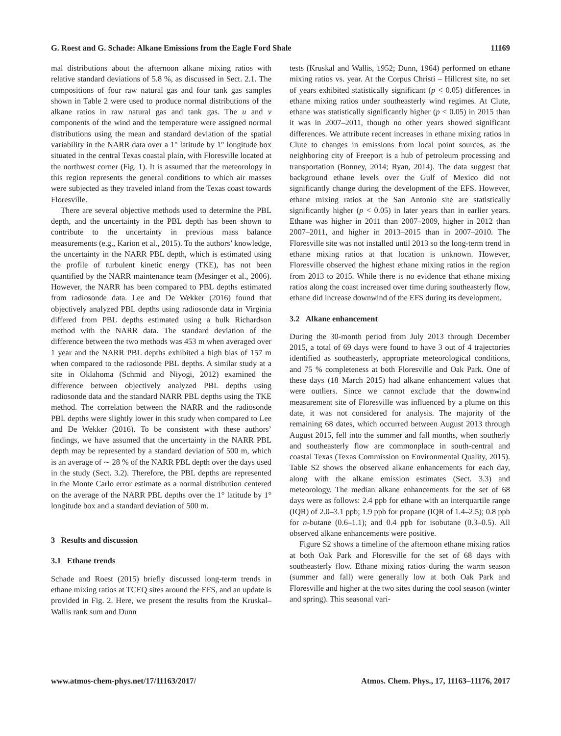G. Roest and G. Schade: Alkane Emissions from the Eagle Ford Shale 11169
mal distributions about the afternoon alkane mixing ratios with relative standard deviations of 5.8 %, as discussed in Sect. 2.1. The compositions of four raw natural gas and four tank gas samples shown in Table 2 were used to produce normal distributions of the alkane ratios in raw natural gas and tank gas. The u and v components of the wind and the temperature were assigned normal distributions using the mean and standard deviation of the spatial variability in the NARR data over a 1° latitude by 1° longitude box situated in the central Texas coastal plain, with Floresville located at the northwest corner (Fig. 1). It is assumed that the meteorology in this region represents the general conditions to which air masses were subjected as they traveled inland from the Texas coast towards Floresville.
There are several objective methods used to determine the PBL depth, and the uncertainty in the PBL depth has been shown to contribute to the uncertainty in previous mass balance measurements (e.g., Karion et al., 2015). To the authors’ knowledge, the uncertainty in the NARR PBL depth, which is estimated using the profile of turbulent kinetic energy (TKE), has not been quantified by the NARR maintenance team (Mesinger et al., 2006). However, the NARR has been compared to PBL depths estimated from radiosonde data. Lee and De Wekker (2016) found that objectively analyzed PBL depths using radiosonde data in Virginia differed from PBL depths estimated using a bulk Richardson method with the NARR data. The standard deviation of the difference between the two methods was 453 m when averaged over 1 year and the NARR PBL depths exhibited a high bias of 157 m when compared to the radiosonde PBL depths. A similar study at a site in Oklahoma (Schmid and Niyogi, 2012) examined the difference between objectively analyzed PBL depths using radiosonde data and the standard NARR PBL depths using the TKE method. The correlation between the NARR and the radiosonde PBL depths were slightly lower in this study when compared to Lee and De Wekker (2016). To be consistent with these authors’ findings, we have assumed that the uncertainty in the NARR PBL depth may be represented by a standard deviation of 500 m, which is an average of ∼ 28 % of the NARR PBL depth over the days used in the study (Sect. 3.2). Therefore, the PBL depths are represented in the Monte Carlo error estimate as a normal distribution centered on the average of the NARR PBL depths over the 1° latitude by 1° longitude box and a standard deviation of 500 m.
3 Results and discussion
3.1 Ethane trends
Schade and Roest (2015) briefly discussed long-term trends in ethane mixing ratios at TCEQ sites around the EFS, and an update is provided in Fig. 2. Here, we present the results from the Kruskal–Wallis rank sum and Dunn
tests (Kruskal and Wallis, 1952; Dunn, 1964) performed on ethane mixing ratios vs. year. At the Corpus Christi – Hillcrest site, no set of years exhibited statistically significant (p < 0.05) differences in ethane mixing ratios under southeasterly wind regimes. At Clute, ethane was statistically significantly higher (p < 0.05) in 2015 than it was in 2007–2011, though no other years showed significant differences. We attribute recent increases in ethane mixing ratios in Clute to changes in emissions from local point sources, as the neighboring city of Freeport is a hub of petroleum processing and transportation (Bonney, 2014; Ryan, 2014). The data suggest that background ethane levels over the Gulf of Mexico did not significantly change during the development of the EFS. However, ethane mixing ratios at the San Antonio site are statistically significantly higher (p < 0.05) in later years than in earlier years. Ethane was higher in 2011 than 2007–2009, higher in 2012 than 2007–2011, and higher in 2013–2015 than in 2007–2010. The Floresville site was not installed until 2013 so the long-term trend in ethane mixing ratios at that location is unknown. However, Floresville observed the highest ethane mixing ratios in the region from 2013 to 2015. While there is no evidence that ethane mixing ratios along the coast increased over time during southeasterly flow, ethane did increase downwind of the EFS during its development.
3.2 Alkane enhancement
During the 30-month period from July 2013 through December 2015, a total of 69 days were found to have 3 out of 4 trajectories identified as southeasterly, appropriate meteorological conditions, and 75 % completeness at both Floresville and Oak Park. One of these days (18 March 2015) had alkane enhancement values that were outliers. Since we cannot exclude that the downwind measurement site of Floresville was influenced by a plume on this date, it was not considered for analysis. The majority of the remaining 68 dates, which occurred between August 2013 through August 2015, fell into the summer and fall months, when southerly and southeasterly flow are commonplace in south-central and coastal Texas (Texas Commission on Environmental Quality, 2015). Table S2 shows the observed alkane enhancements for each day, along with the alkane emission estimates (Sect. 3.3) and meteorology. The median alkane enhancements for the set of 68 days were as follows: 2.4 ppb for ethane with an interquartile range (IQR) of 2.0–3.1 ppb; 1.9 ppb for propane (IQR of 1.4–2.5); 0.8 ppb for n-butane (0.6–1.1); and 0.4 ppb for isobutane (0.3–0.5). All observed alkane enhancements were positive.
Figure S2 shows a timeline of the afternoon ethane mixing ratios at both Oak Park and Floresville for the set of 68 days with southeasterly flow. Ethane mixing ratios during the warm season (summer and fall) were generally low at both Oak Park and Floresville and higher at the two sites during the cool season (winter and spring). This seasonal vari-
www.atmos-chem-phys.net/17/11163/2017/ Atmos. Chem. Phys., 17, 11163–11176, 2017